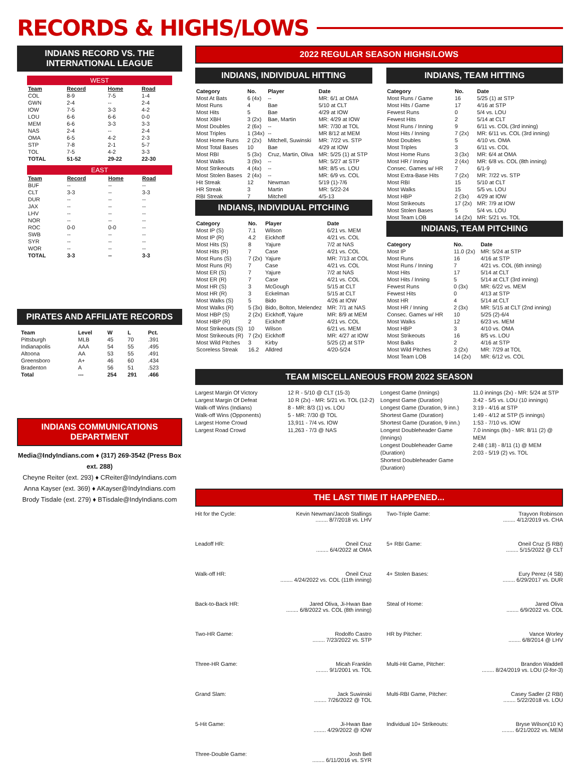RECORDS & HIGHS/LOWS
INDIANS RECORD VS. THE INTERNATIONAL LEAGUE
WEST
| Team | Record | Home | Road |
| --- | --- | --- | --- |
| COL | 8-9 | 7-5 | 1-4 |
| GWN | 2-4 | -- | 2-4 |
| IOW | 7-5 | 3-3 | 4-2 |
| LOU | 6-6 | 6-6 | 0-0 |
| MEM | 6-6 | 3-3 | 3-3 |
| NAS | 2-4 | -- | 2-4 |
| OMA | 6-5 | 4-2 | 2-3 |
| STP | 7-8 | 2-1 | 5-7 |
| TOL | 7-5 | 4-2 | 3-3 |
| TOTAL | 51-52 | 29-22 | 22-30 |
EAST
| Team | Record | Home | Road |
| --- | --- | --- | --- |
| BUF | -- | -- | -- |
| CLT | 3-3 | -- | 3-3 |
| DUR | -- | -- | -- |
| JAX | -- | -- | -- |
| LHV | -- | -- | -- |
| NOR | -- | -- | -- |
| ROC | 0-0 | 0-0 | -- |
| SWB | -- | -- | -- |
| SYR | -- | -- | -- |
| WOR | -- | -- | -- |
| TOTAL | 3-3 | -- | 3-3 |
PIRATES AND AFFILIATE RECORDS
| Team | Level | W | L | Pct. |
| --- | --- | --- | --- | --- |
| Pittsburgh | MLB | 45 | 70 | .391 |
| Indianapolis | AAA | 54 | 55 | .495 |
| Altoona | AA | 53 | 55 | .491 |
| Greensboro | A+ | 46 | 60 | .434 |
| Bradenton | A | 56 | 51 | .523 |
| Total | --- | 254 | 291 | .466 |
INDIANS COMMUNICATIONS DEPARTMENT
Media@IndyIndians.com ♦ (317) 269-3542 (Press Box ext. 288)
Cheyne Reiter (ext. 293) ♦ CReiter@IndyIndians.com
Anna Kayser (ext. 369) ♦ AKayser@IndyIndians.com
Brody Tisdale (ext. 279) ♦ BTisdale@IndyIndians.com
2022 REGULAR SEASON HIGHS/LOWS
INDIANS, INDIVIDUAL HITTING
| Category | No. | Player | Date |
| --- | --- | --- | --- |
| Most At Bats | 6 (4x) | -- | MR: 6/1 at OMA |
| Most Runs | 4 | Bae | 5/10 at CLT |
| Most Hits | 5 | Bae | 4/29 at IOW |
| Most XBH | 3 (2x) | Bae, Martin | MR: 4/29 at IOW |
| Most Doubles | 2 (6x) | -- | MR: 7/30 at TOL |
| Most Triples | 1 (34x) | -- | MR 8/12 at MEM |
| Most Home Runs | 2 (2x) | Mitchell, Suwinski | MR: 7/22 vs. STP |
| Most Total Bases | 10 | Bae | 4/29 at IOW |
| Most RBI | 5 (3x) | Cruz, Martin, Oliva | MR: 5/25 (1) at STP |
| Most Walks | 3 (9x) | -- | MR: 5/27 at STP |
| Most Strikeouts | 4 (4x) | -- | MR: 8/5 vs. LOU |
| Most Stolen Bases | 2 (4x) | -- | MR: 6/9 vs. COL |
| Hit Streak | 12 | Newman | 5/19 (1)-7/6 |
| HR Streak | 3 | Martin | MR: 5/22-24 |
| RBI Streak | 7 | Mitchell | 4/5-13 |
INDIANS, INDIVIDUAL PITCHING
| Category | No. | Player | Date |
| --- | --- | --- | --- |
| Most IP (S) | 7.1 | Wilson | 6/21 vs. MEM |
| Most IP (R) | 4.2 | Eickhoff | 4/21 vs. COL |
| Most Hits (S) | 8 | Yajure | 7/2 at NAS |
| Most Hits (R) | 7 | Case | 4/21 vs. COL |
| Most Runs (S) | 7 (2x) | Yajure | MR: 7/13 at COL |
| Most Runs (R) | 7 | Case | 4/21 vs. COL |
| Most ER (S) | 7 | Yajure | 7/2 at NAS |
| Most ER (R) | 7 | Case | 4/21 vs. COL |
| Most HR (S) | 3 | McGough | 5/15 at CLT |
| Most HR (R) | 3 | Eckelman | 5/15 at CLT |
| Most Walks (S) | 5 | Bido | 4/26 at IOW |
| Most Walks (R) | 5 (3x) | Bido, Bolton, Melendez | MR: 7/1 at NAS |
| Most HBP (S) | 2 (2x) | Eickhoff, Yajure | MR: 8/9 at MEM |
| Most HBP (R) | 2 | Eickhoff | 4/21 vs. COL |
| Most Strikeouts (S) | 10 | Wilson | 6/21 vs. MEM |
| Most Strikeouts (R) | 7 (2x) | Eickhoff | MR: 4/27 at IOW |
| Most Wild Pitches | 3 | Kirby | 5/25 (2) at STP |
| Scoreless Streak | 16.2 | Alldred | 4/20-5/24 |
INDIANS, TEAM HITTING
| Category | No. | Date |
| --- | --- | --- |
| Most Runs / Game | 16 | 5/25 (1) at STP |
| Most Hits / Game | 17 | 4/16 at STP |
| Fewest Runs | 0 | 5/4 vs. LOU |
| Fewest Hits | 2 | 5/14 at CLT |
| Most Runs / Inning | 9 | 6/11 vs. COL (3rd inning) |
| Most Hits / Inning | 7 (2x) | MR: 6/11 vs. COL (3rd inning) |
| Most Doubles | 5 | 4/10 vs. OMA |
| Most Triples | 3 | 6/11 vs. COL |
| Most Home Runs | 3 (3x) | MR: 6/4 at OMA |
| Most HR / Inning | 2 (4x) | MR: 6/8 vs. COL (8th inning) |
| Consec. Games w/ HR | 7 | 6/1-9 |
| Most Extra-Base Hits | 7 (2x) | MR: 7/22 vs. STP |
| Most RBI | 15 | 5/10 at CLT |
| Most Walks | 15 | 5/5 vs. LOU |
| Most HBP | 2 (3x) | 4/29 at IOW |
| Most Strikeouts | 17 (2x) | MR: 7/9 at IOW |
| Most Stolen Bases | 5 | 5/4 vs. LOU |
| Most Team LOB | 14 (2x) | MR: 5/21 vs. TOL |
INDIANS, TEAM PITCHING
| Category | No. | Date |
| --- | --- | --- |
| Most IP | 11.0 (2x) | MR: 5/24 at STP |
| Most Runs | 16 | 4/16 at STP |
| Most Runs / Inning | 7 | 4/21 vs. COL (6th inning) |
| Most Hits | 17 | 5/14 at CLT |
| Most Hits / Inning | 5 | 5/14 at CLT (3rd inning) |
| Fewest Runs | 0 (3x) | MR: 6/22 vs. MEM |
| Fewest Hits | 0 | 4/13 at STP |
| Most HR | 4 | 5/14 at CLT |
| Most HR / Inning | 2 (3x) | MR: 5/15 at CLT (2nd inning) |
| Consec. Games w/ HR | 10 | 5/25 (2)-6/4 |
| Most Walks | 12 | 6/23 vs. MEM |
| Most HBP | 3 | 4/10 vs. OMA |
| Most Strikeouts | 16 | 8/5 vs. LOU |
| Most Balks | 2 | 4/16 at STP |
| Most Wild Pitches | 3 (2x) | MR: 7/29 at TOL |
| Most Team LOB | 14 (2x) | MR: 6/12 vs. COL |
TEAM MISCELLANEOUS FROM 2022 SEASON
Largest Margin Of Victory
Largest Margin Of Defeat
Walk-off Wins (Indians)
Walk-off Wins (Opponents)
Largest Home Crowd
Largest Road Crowd
12 R - 5/10 @ CLT (15-3)
10 R (2x) - MR: 5/21 vs. TOL (12-2)
8 - MR: 8/3 (1) vs. LOU
5 - MR: 7/30 @ TOL
13,911 - 7/4 vs. IOW
11,263 - 7/3 @ NAS
Longest Game (Innings)
Longest Game (Duration)
Longest Game (Duration, 9 inn.)
Shortest Game (Duration)
Shortest Game (Duration, 9 inn.)
Longest Doubleheader Game (Innings)
Longest Doubleheader Game (Duration)
Shortest Doubleheader Game (Duration)
11.0 innings (2x) - MR: 5/24 at STP
3:42 - 5/5 vs. LOU (10 innings)
3:19 - 4/16 at STP
1:49 - 4/12 at STP (5 innings)
1:53 - 7/10 vs. IOW
7.0 innings (8x) - MR: 8/11 (2) @ MEM
2:48 (:18) - 8/11 (1) @ MEM
2:03 - 5/19 (2) vs. TOL
THE LAST TIME IT HAPPENED...
Hit for the Cycle: Kevin Newman/Jacob Stallings
........ 8/7/2018 vs. LHV
Two-Triple Game: Trayvon Robinson
........ 4/12/2019 vs. CHA
Leadoff HR: Oneil Cruz
........ 6/4/2022 at OMA
5+ RBI Game: Oneil Cruz (5 RBI)
........ 5/15/2022 @ CLT
Walk-off HR: Oneil Cruz
........ 4/24/2022 vs. COL (11th inning)
4+ Stolen Bases: Eury Perez (4 SB)
........ 6/29/2017 vs. DUR
Back-to-Back HR: Jared Oliva, Ji-Hwan Bae
........ 6/8/2022 vs. COL (8th inning)
Steal of Home: Jared Oliva
........ 6/9/2022 vs. COL
Two-HR Game: Rodolfo Castro
........ 7/23/2022 vs. STP
HR by Pitcher: Vance Worley
........ 6/8/2014 @ LHV
Three-HR Game: Micah Franklin
........ 9/1/2001 vs. TOL
Multi-Hit Game, Pitcher: Brandon Waddell
........ 8/24/2019 vs. LOU (2-for-3)
Grand Slam: Jack Suwinski
........ 7/26/2022 @ TOL
Multi-RBI Game, Pitcher: Casey Sadler (2 RBI)
........ 5/22/2018 vs. LOU
5-Hit Game: Ji-Hwan Bae
........ 4/29/2022 @ IOW
Individual 10+ Strikeouts: Bryse Wilson(10 K)
........ 6/21/2022 vs. MEM
Three-Double Game: Josh Bell
........ 6/11/2016 vs. SYR